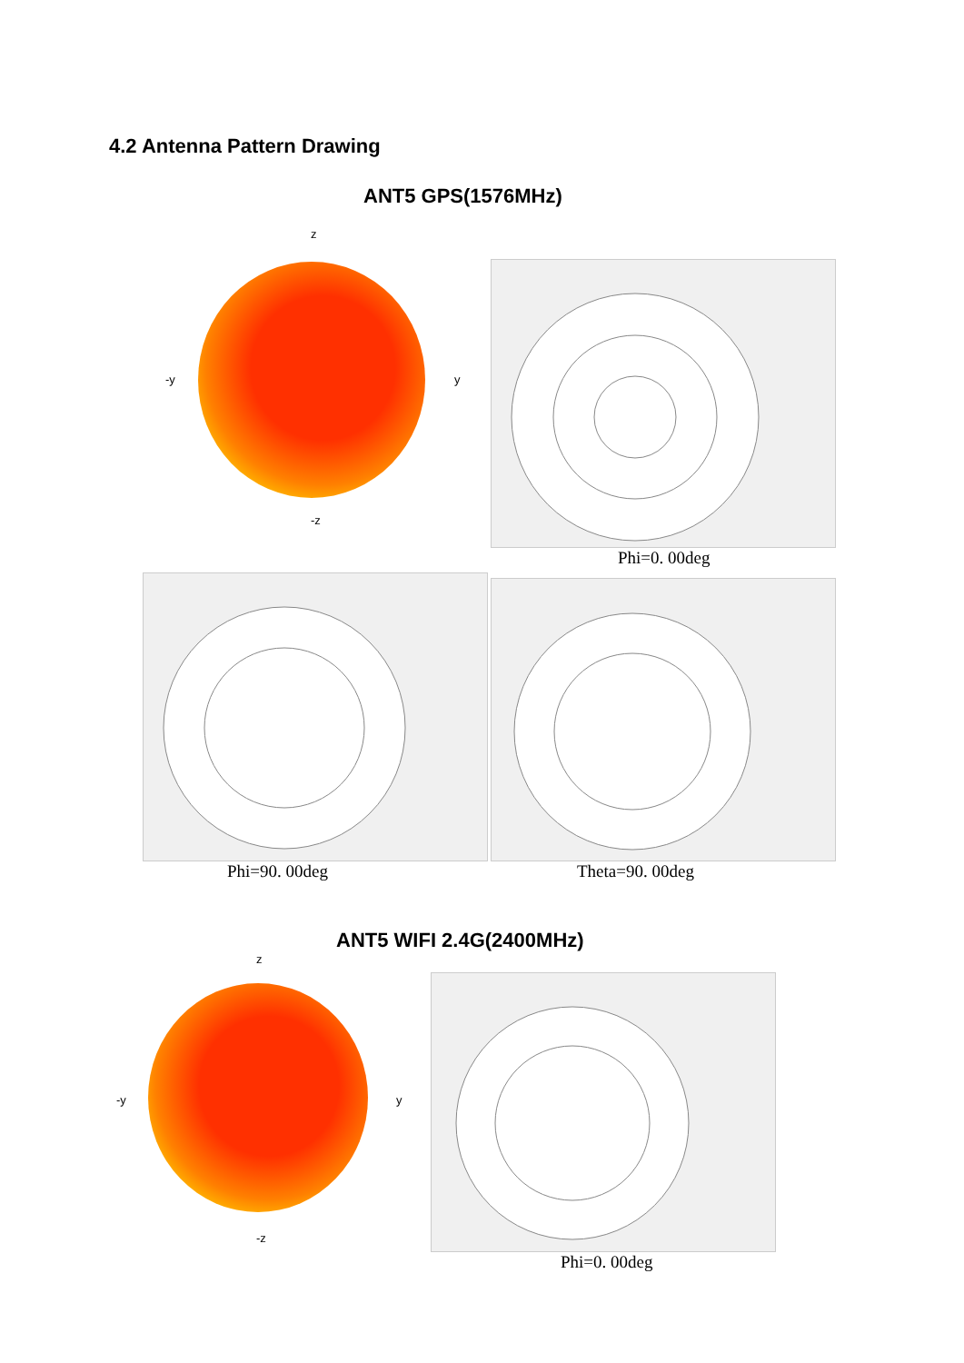4.2 Antenna Pattern Drawing
ANT5 GPS(1576MHz)
z
-y y
-z
Phi=0. 00deg
Phi=90. 00deg Theta=90. 00deg
ANT5 WIFI 2.4G(2400MHz)
z
-y y
-z
Phi=0. 00deg